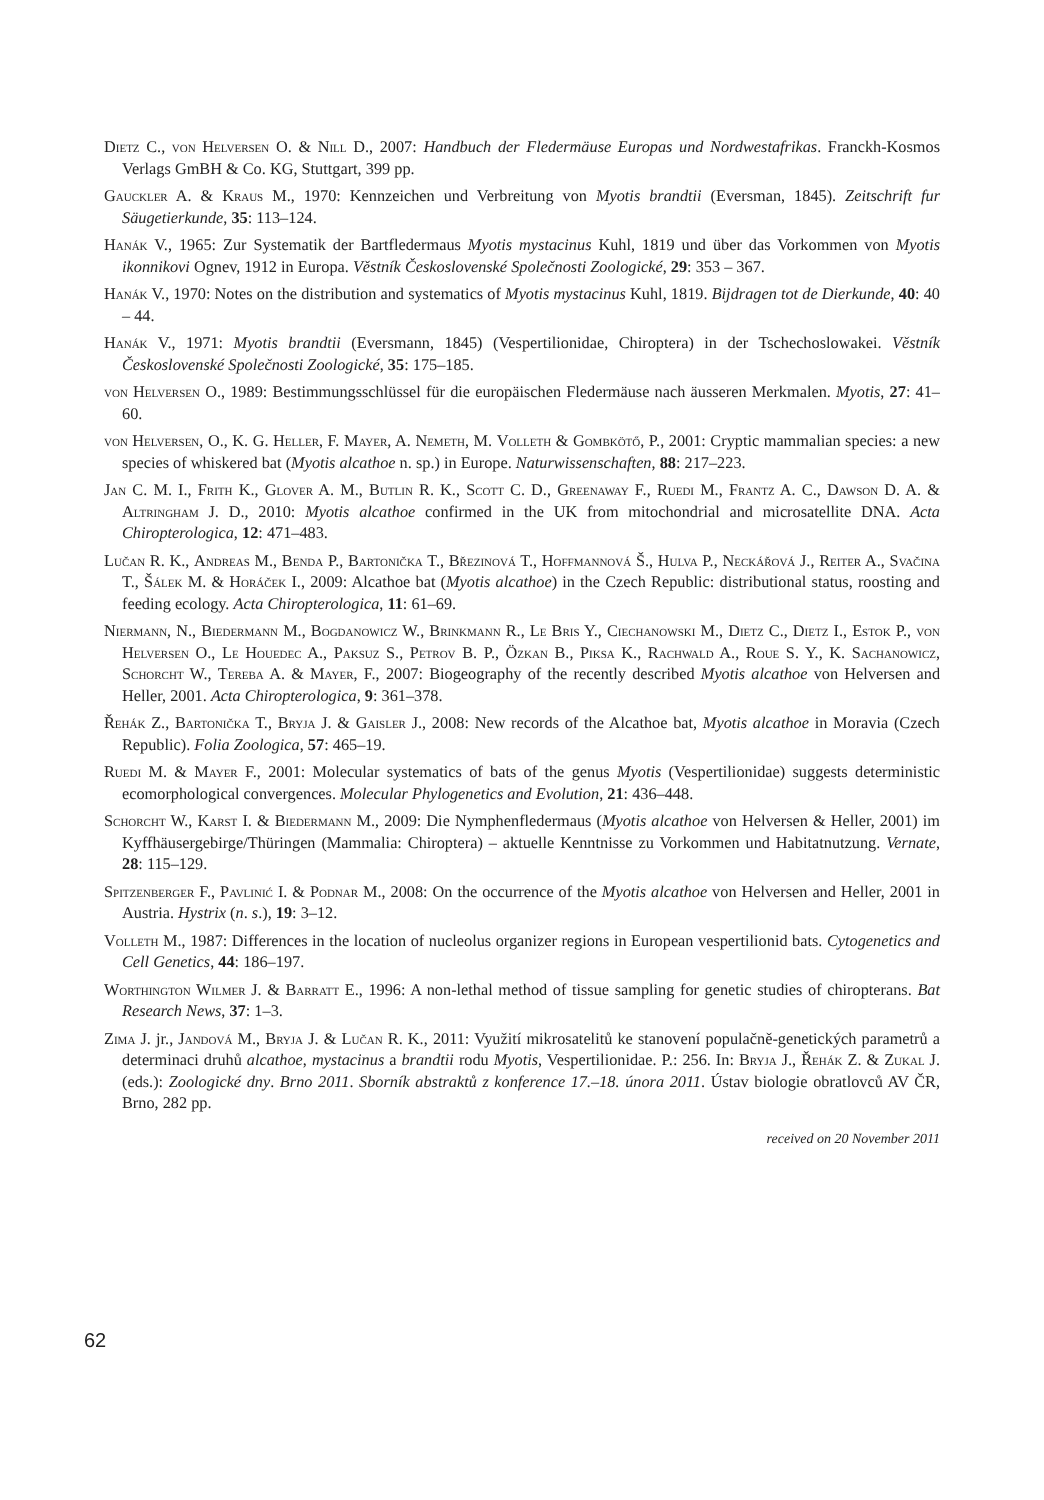Dietz C., von Helversen O. & Nill D., 2007: Handbuch der Fledermäuse Europas und Nordwestafrikas. Franckh-Kosmos Verlags GmBH & Co. KG, Stuttgart, 399 pp.
Gauckler A. & Kraus M., 1970: Kennzeichen und Verbreitung von Myotis brandtii (Eversman, 1845). Zeitschrift fur Säugetierkunde, 35: 113–124.
Hanák V., 1965: Zur Systematik der Bartfledermaus Myotis mystacinus Kuhl, 1819 und über das Vorkommen von Myotis ikonnikovi Ognev, 1912 in Europa. Věstník Československé Společnosti Zoologické, 29: 353 – 367.
Hanák V., 1970: Notes on the distribution and systematics of Myotis mystacinus Kuhl, 1819. Bijdragen tot de Dierkunde, 40: 40 – 44.
Hanák V., 1971: Myotis brandtii (Eversmann, 1845) (Vespertilionidae, Chiroptera) in der Tschechoslowakei. Věstník Československé Společnosti Zoologické, 35: 175–185.
von Helversen O., 1989: Bestimmungsschlüssel für die europäischen Fledermäuse nach äusseren Merkmalen. Myotis, 27: 41–60.
von Helversen, O., K. G. Heller, F. Mayer, A. Nemeth, M. Volleth & Gombkötő, P., 2001: Cryptic mammalian species: a new species of whiskered bat (Myotis alcathoe n. sp.) in Europe. Naturwissenschaften, 88: 217–223.
Jan C. M. I., Frith K., Glover A. M., Butlin R. K., Scott C. D., Greenaway F., Ruedi M., Frantz A. C., Dawson D. A. & Altringham J. D., 2010: Myotis alcathoe confirmed in the UK from mitochondrial and microsatellite DNA. Acta Chiropterologica, 12: 471–483.
Lučan R. K., Andreas M., Benda P., Bartonička T., Březinová T., Hoffmannová Š., Hulva P., Neckářová J., Reiter A., Svačina T., Šálek M. & Horáček I., 2009: Alcathoe bat (Myotis alcathoe) in the Czech Republic: distributional status, roosting and feeding ecology. Acta Chiropterologica, 11: 61–69.
Niermann, N., Biedermann M., Bogdanowicz W., Brinkmann R., Le Bris Y., Ciechanowski M., Dietz C., Dietz I., Estok P., von Helversen O., Le Houedec A., Paksuz S., Petrov B. P., Özkan B., Piksa K., Rachwald A., Roue S. Y., K. Sachanowicz, Schorcht W., Tereba A. & Mayer, F., 2007: Biogeography of the recently described Myotis alcathoe von Helversen and Heller, 2001. Acta Chiropterologica, 9: 361–378.
Řehák Z., Bartonička T., Bryja J. & Gaisler J., 2008: New records of the Alcathoe bat, Myotis alcathoe in Moravia (Czech Republic). Folia Zoologica, 57: 465–19.
Ruedi M. & Mayer F., 2001: Molecular systematics of bats of the genus Myotis (Vespertilionidae) suggests deterministic ecomorphological convergences. Molecular Phylogenetics and Evolution, 21: 436–448.
Schorcht W., Karst I. & Biedermann M., 2009: Die Nymphenfledermaus (Myotis alcathoe von Helversen & Heller, 2001) im Kyffhäusergebirge/Thüringen (Mammalia: Chiroptera) – aktuelle Kenntnisse zu Vorkommen und Habitatnutzung. Vernate, 28: 115–129.
Spitzenberger F., Pavlinić I. & Podnar M., 2008: On the occurrence of the Myotis alcathoe von Helversen and Heller, 2001 in Austria. Hystrix (n. s.), 19: 3–12.
Volleth M., 1987: Differences in the location of nucleolus organizer regions in European vespertilionid bats. Cytogenetics and Cell Genetics, 44: 186–197.
Worthington Wilmer J. & Barratt E., 1996: A non-lethal method of tissue sampling for genetic studies of chiropterans. Bat Research News, 37: 1–3.
Zima J. jr., Jandová M., Bryja J. & Lučan R. K., 2011: Využití mikrosatelitů ke stanovení populačně-genetických parametrů a determinaci druhů alcathoe, mystacinus a brandtii rodu Myotis, Vespertilionidae. P.: 256. In: Bryja J., Řehák Z. & Zukal J. (eds.): Zoologické dny. Brno 2011. Sborník abstraktů z konference 17.–18. února 2011. Ústav biologie obratlovců AV ČR, Brno, 282 pp.
received on 20 November 2011
62